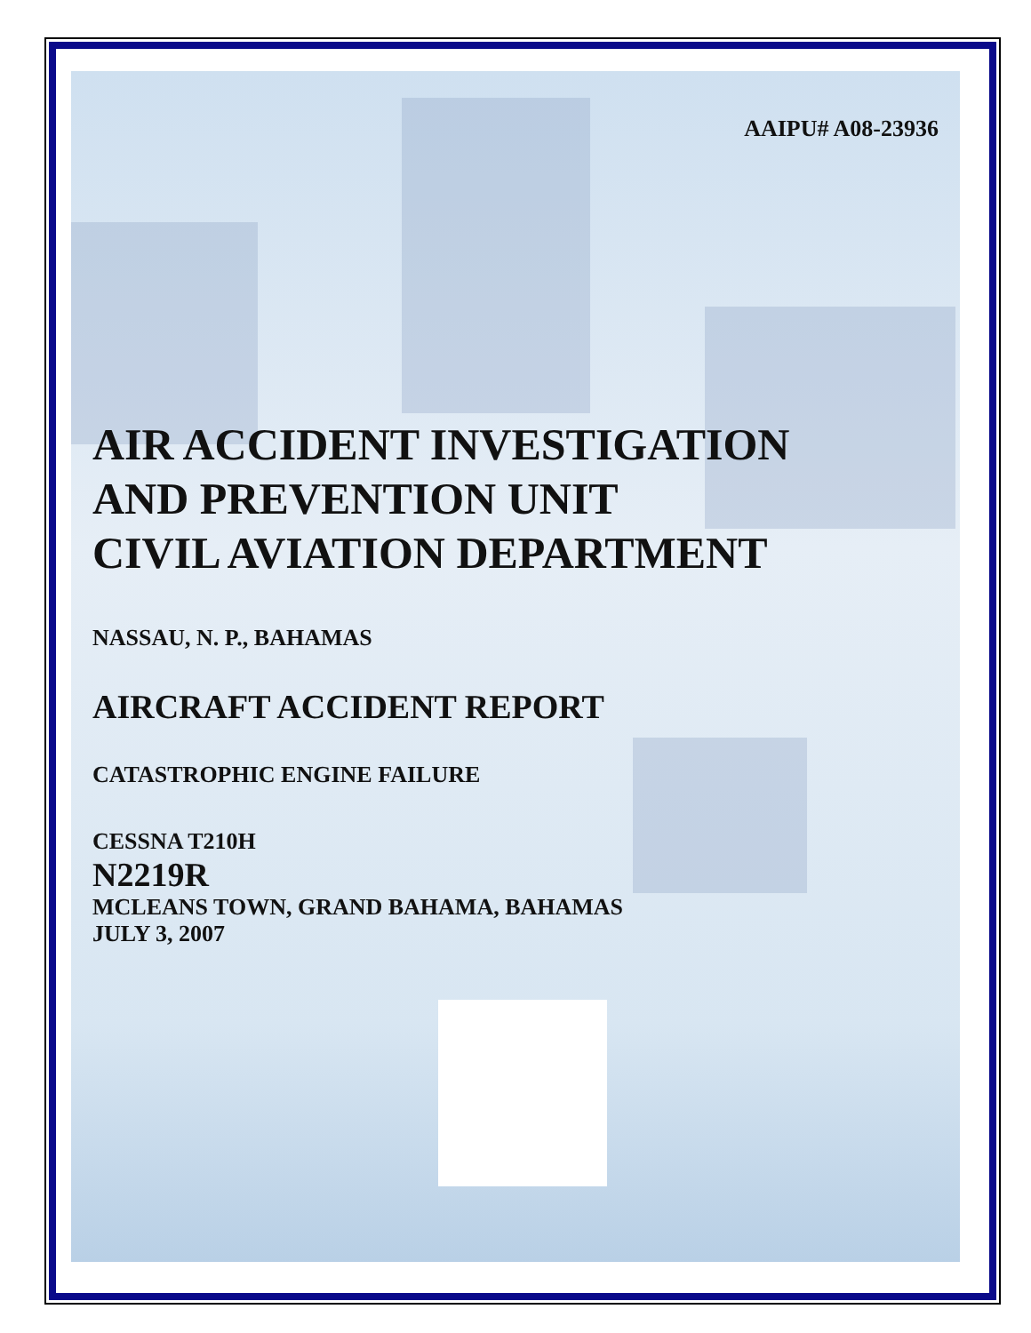AAIPU# A08-23936
AIR ACCIDENT INVESTIGATION
AND PREVENTION UNIT
CIVIL AVIATION DEPARTMENT
NASSAU, N. P., BAHAMAS
AIRCRAFT ACCIDENT REPORT
CATASTROPHIC ENGINE FAILURE
CESSNA T210H
N2219R
MCLEANS TOWN, GRAND BAHAMA, BAHAMAS
JULY 3, 2007